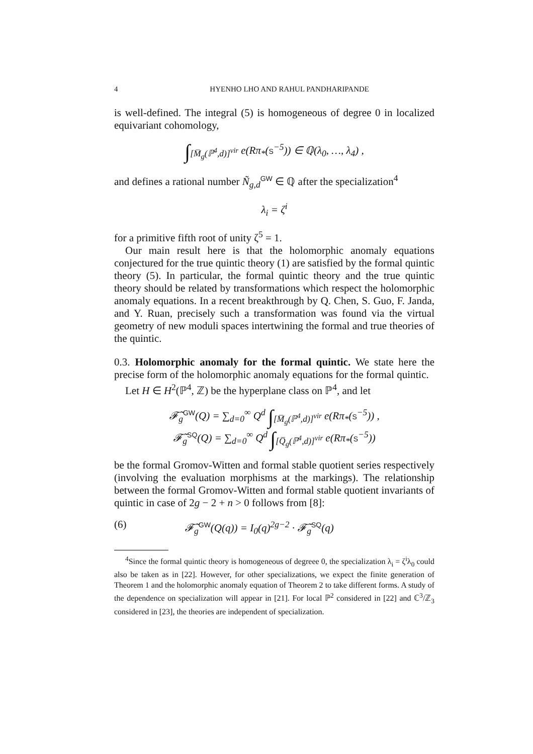4 HYENHO LHO AND RAHUL PANDHARIPANDE
is well-defined. The integral (5) is homogeneous of degree 0 in localized equivariant cohomology,
∫<sub>[M̅<sub>g</sub>(ℙ<sup>4</sup>,d)]<sup>vir</sup></sub> e(Rπ<sub>*</sub>(S<sup>−5</sup>)) ∈ ℚ(λ<sub>0</sub>, …, λ<sub>4</sub>) ,
and defines a rational number Ñ<sub>g,d</sub><sup>GW</sup> ∈ ℚ after the specialization<sup>4</sup>
λ<sub>i</sub> = ζ<sup>i</sup>
for a primitive fifth root of unity ζ<sup>5</sup> = 1.
Our main result here is that the holomorphic anomaly equations conjectured for the true quintic theory (1) are satisfied by the formal quintic theory (5). In particular, the formal quintic theory and the true quintic theory should be related by transformations which respect the holomorphic anomaly equations. In a recent breakthrough by Q. Chen, S. Guo, F. Janda, and Y. Ruan, precisely such a transformation was found via the virtual geometry of new moduli spaces intertwining the formal and true theories of the quintic.
0.3. Holomorphic anomaly for the formal quintic. We state here the precise form of the holomorphic anomaly equations for the formal quintic.
Let H ∈ H<sup>2</sup>(ℙ<sup>4</sup>, ℤ) be the hyperplane class on ℙ<sup>4</sup>, and let
𝓕̃<sub>g</sub><sup>GW</sup>(Q) = ∑<sub>d=0</sub><sup>∞</sup> Q<sup>d</sup> ∫<sub>[M̅<sub>g</sub>(ℙ<sup>4</sup>,d)]<sup>vir</sup></sub> e(Rπ<sub>*</sub>(S<sup>−5</sup>)) ,
𝓕̃<sub>g</sub><sup>SQ</sup>(Q) = ∑<sub>d=0</sub><sup>∞</sup> Q<sup>d</sup> ∫<sub>[Q̅<sub>g</sub>(ℙ<sup>4</sup>,d)]<sup>vir</sup></sub> e(Rπ<sub>*</sub>(S<sup>−5</sup>))
be the formal Gromov-Witten and formal stable quotient series respectively (involving the evaluation morphisms at the markings). The relationship between the formal Gromov-Witten and formal stable quotient invariants of quintic in case of 2g − 2 + n > 0 follows from [8]:
(6) 𝓕̃<sub>g</sub><sup>GW</sup>(Q(q)) = I<sub>0</sub>(q)<sup>2g−2</sup> · 𝓕̃<sub>g</sub><sup>SQ</sup>(q)
<sup>4</sup> Since the formal quintic theory is homogeneous of degreee 0, the specialization λ<sub>i</sub> = ζ<sup>i</sup>λ<sub>0</sub> could also be taken as in [22]. However, for other specializations, we expect the finite generation of Theorem 1 and the holomorphic anomaly equation of Theorem 2 to take different forms. A study of the dependence on specialization will appear in [21]. For local ℙ<sup>2</sup> considered in [22] and ℂ<sup>3</sup>/ℤ<sub>3</sub> considered in [23], the theories are independent of specialization.